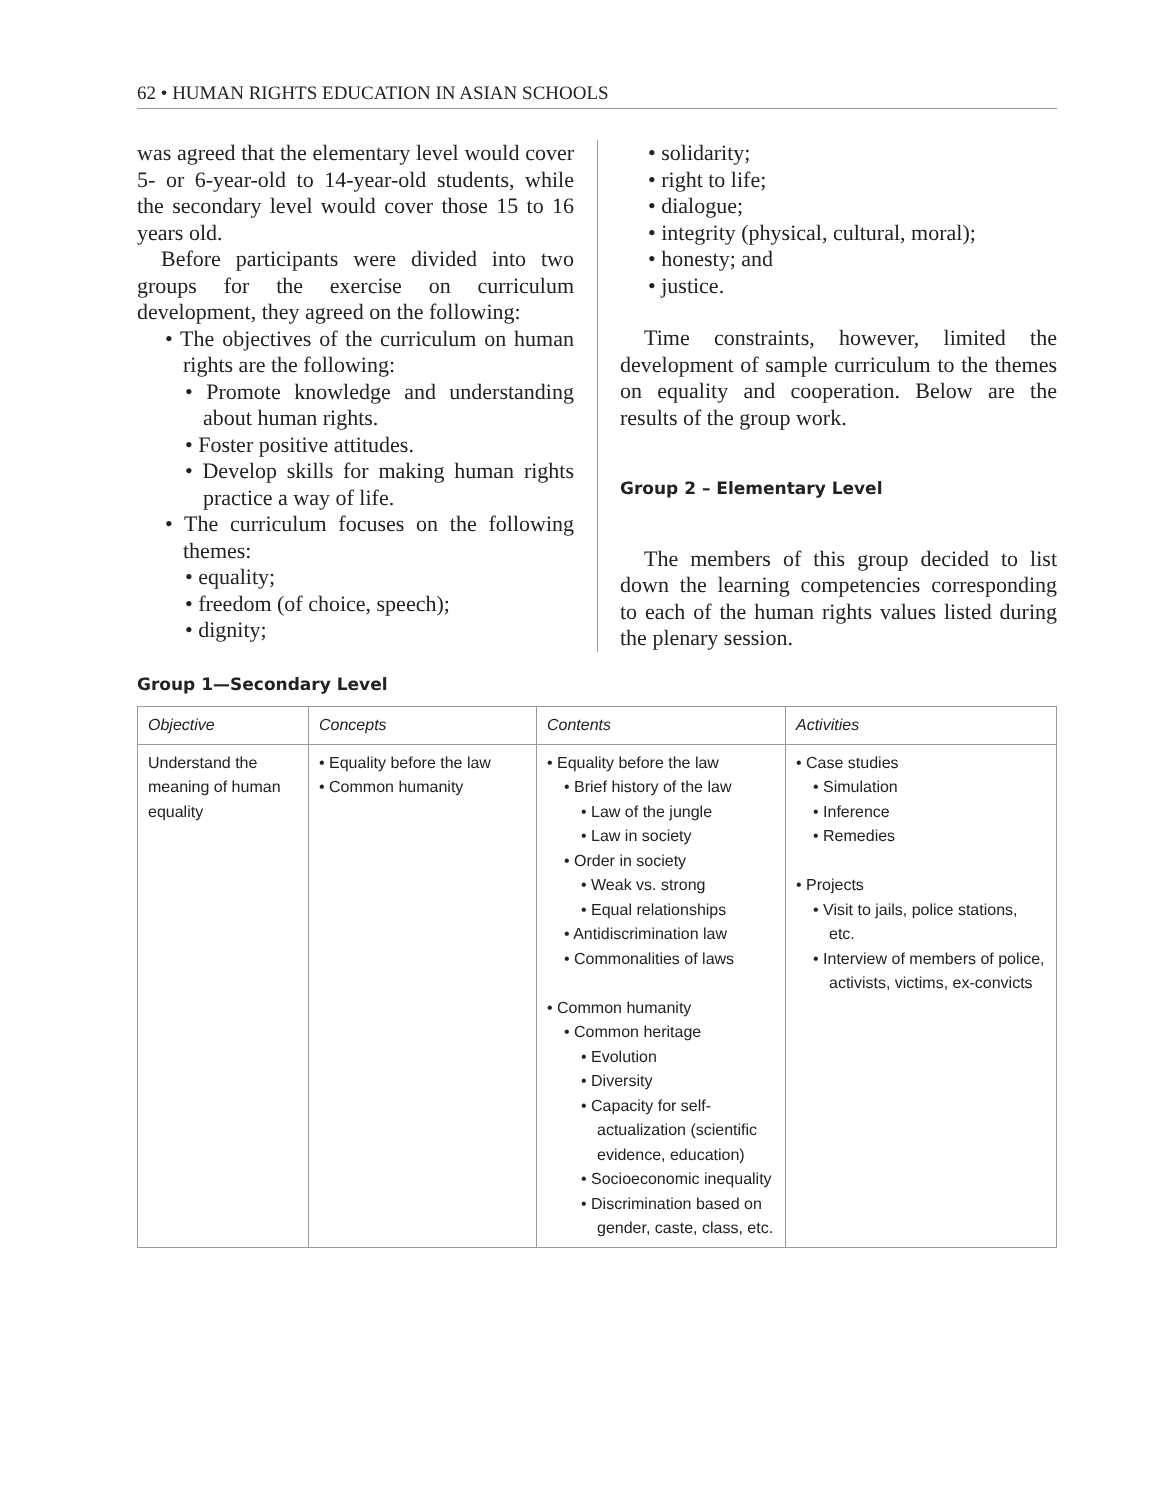62 • HUMAN RIGHTS EDUCATION IN ASIAN SCHOOLS
was agreed that the elementary level would cover 5- or 6-year-old to 14-year-old students, while the secondary level would cover those 15 to 16 years old.
Before participants were divided into two groups for the exercise on curriculum development, they agreed on the following:
• The objectives of the curriculum on human rights are the following:
• Promote knowledge and understanding about human rights.
• Foster positive attitudes.
• Develop skills for making human rights practice a way of life.
• The curriculum focuses on the following themes:
• equality;
• freedom (of choice, speech);
• dignity;
• solidarity;
• right to life;
• dialogue;
• integrity (physical, cultural, moral);
• honesty; and
• justice.
Time constraints, however, limited the development of sample curriculum to the themes on equality and cooperation. Below are the results of the group work.
Group 2 – Elementary Level
The members of this group decided to list down the learning competencies corresponding to each of the human rights values listed during the plenary session.
Group 1—Secondary Level
| Objective | Concepts | Contents | Activities |
| --- | --- | --- | --- |
| Understand the meaning of human equality | • Equality before the law • Common humanity | • Equality before the law • Brief history of the law • Law of the jungle • Law in society • Order in society • Weak vs. strong • Equal relationships • Antidiscrimination law • Commonalities of laws • Common humanity • Common heritage • Evolution • Diversity • Capacity for self-actualization (scientific evidence, education) • Socioeconomic inequality • Discrimination based on gender, caste, class, etc. | • Case studies • Simulation • Inference • Remedies • Projects • Visit to jails, police stations, etc. • Interview of members of police, activists, victims, ex-convicts |